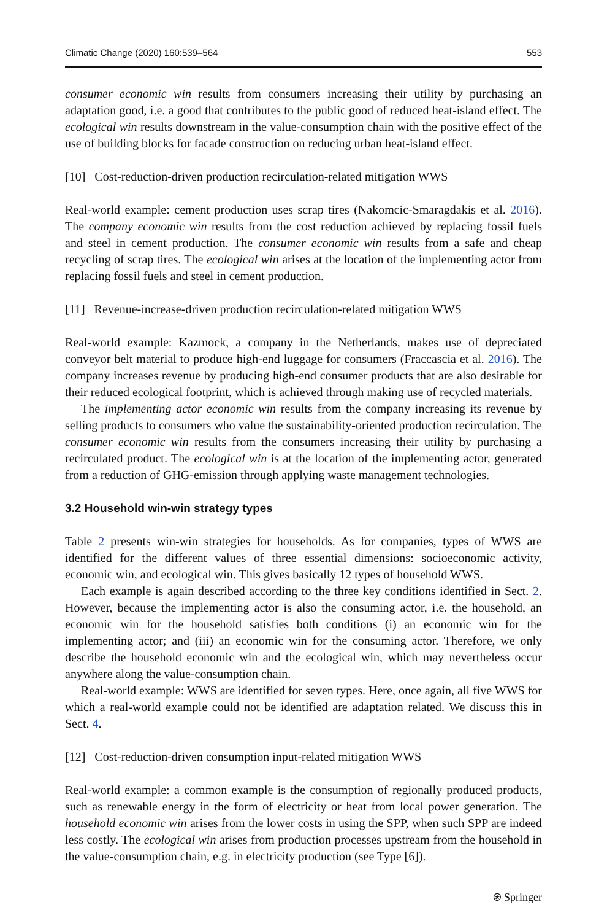Climatic Change (2020) 160:539–564 553
consumer economic win results from consumers increasing their utility by purchasing an adaptation good, i.e. a good that contributes to the public good of reduced heat-island effect. The ecological win results downstream in the value-consumption chain with the positive effect of the use of building blocks for facade construction on reducing urban heat-island effect.
[10] Cost-reduction-driven production recirculation-related mitigation WWS
Real-world example: cement production uses scrap tires (Nakomcic-Smaragdakis et al. 2016). The company economic win results from the cost reduction achieved by replacing fossil fuels and steel in cement production. The consumer economic win results from a safe and cheap recycling of scrap tires. The ecological win arises at the location of the implementing actor from replacing fossil fuels and steel in cement production.
[11] Revenue-increase-driven production recirculation-related mitigation WWS
Real-world example: Kazmock, a company in the Netherlands, makes use of depreciated conveyor belt material to produce high-end luggage for consumers (Fraccascia et al. 2016). The company increases revenue by producing high-end consumer products that are also desirable for their reduced ecological footprint, which is achieved through making use of recycled materials.
The implementing actor economic win results from the company increasing its revenue by selling products to consumers who value the sustainability-oriented production recirculation. The consumer economic win results from the consumers increasing their utility by purchasing a recirculated product. The ecological win is at the location of the implementing actor, generated from a reduction of GHG-emission through applying waste management technologies.
3.2 Household win-win strategy types
Table 2 presents win-win strategies for households. As for companies, types of WWS are identified for the different values of three essential dimensions: socioeconomic activity, economic win, and ecological win. This gives basically 12 types of household WWS.
Each example is again described according to the three key conditions identified in Sect. 2. However, because the implementing actor is also the consuming actor, i.e. the household, an economic win for the household satisfies both conditions (i) an economic win for the implementing actor; and (iii) an economic win for the consuming actor. Therefore, we only describe the household economic win and the ecological win, which may nevertheless occur anywhere along the value-consumption chain.
Real-world example: WWS are identified for seven types. Here, once again, all five WWS for which a real-world example could not be identified are adaptation related. We discuss this in Sect. 4.
[12] Cost-reduction-driven consumption input-related mitigation WWS
Real-world example: a common example is the consumption of regionally produced products, such as renewable energy in the form of electricity or heat from local power generation. The household economic win arises from the lower costs in using the SPP, when such SPP are indeed less costly. The ecological win arises from production processes upstream from the household in the value-consumption chain, e.g. in electricity production (see Type [6]).
⍟ Springer